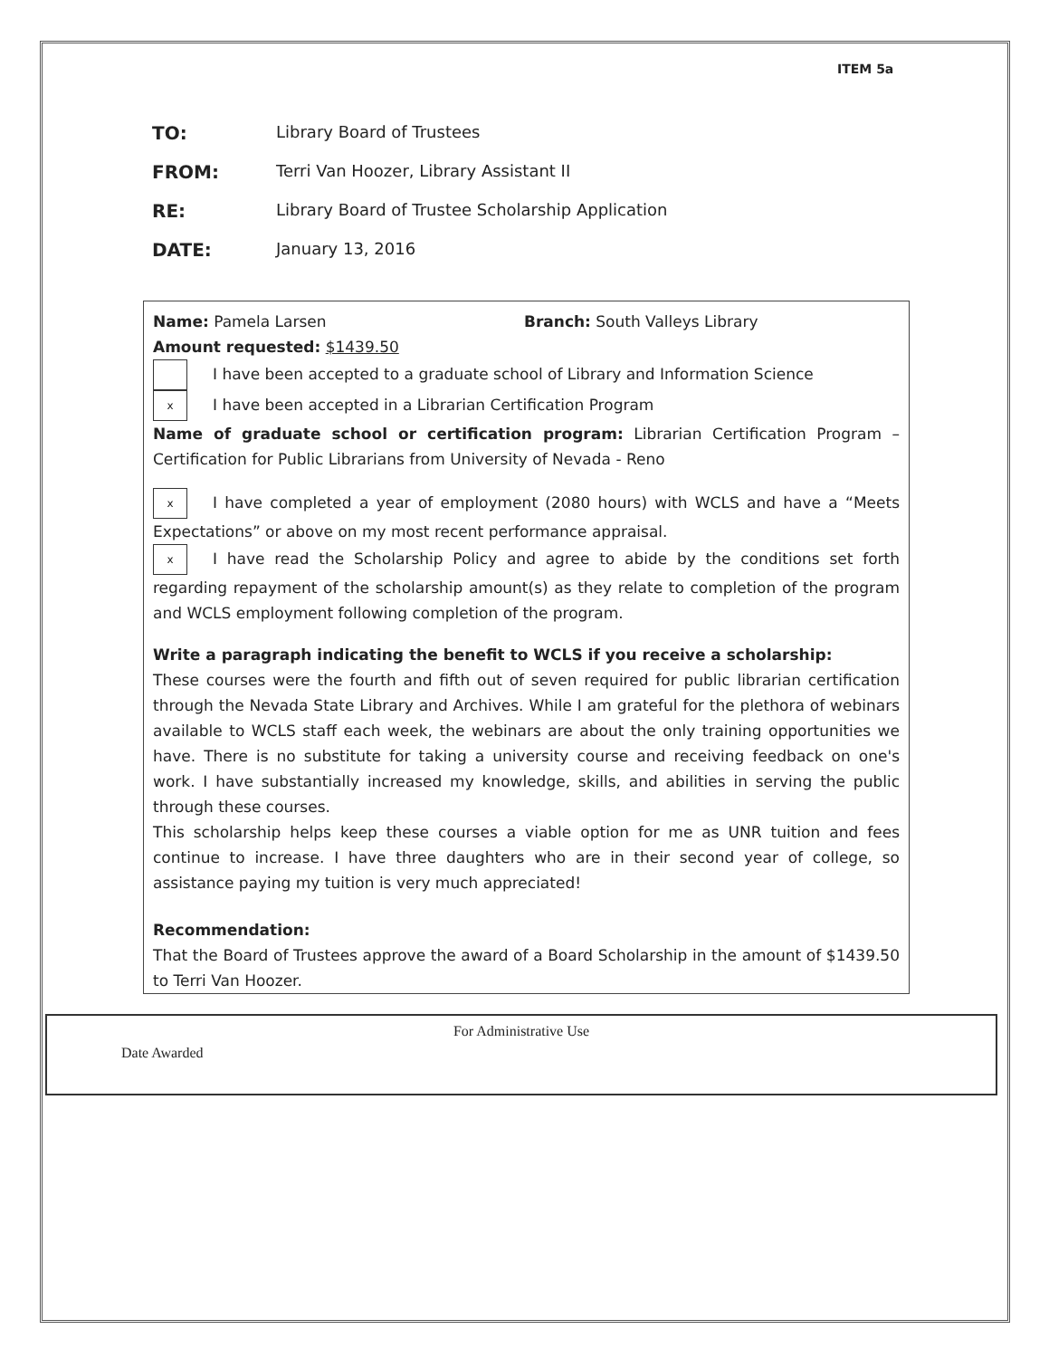ITEM 5a
TO: Library Board of Trustees
FROM: Terri Van Hoozer, Library Assistant II
RE: Library Board of Trustee Scholarship Application
DATE: January 13, 2016
Name: Pamela Larsen Branch: South Valleys Library
Amount requested: $1439.50
I have been accepted to a graduate school of Library and Information Science
x I have been accepted in a Librarian Certification Program
Name of graduate school or certification program: Librarian Certification Program – Certification for Public Librarians from University of Nevada - Reno
x I have completed a year of employment (2080 hours) with WCLS and have a “Meets Expectations” or above on my most recent performance appraisal.
x I have read the Scholarship Policy and agree to abide by the conditions set forth regarding repayment of the scholarship amount(s) as they relate to completion of the program and WCLS employment following completion of the program.
Write a paragraph indicating the benefit to WCLS if you receive a scholarship:
These courses were the fourth and fifth out of seven required for public librarian certification through the Nevada State Library and Archives. While I am grateful for the plethora of webinars available to WCLS staff each week, the webinars are about the only training opportunities we have. There is no substitute for taking a university course and receiving feedback on one's work. I have substantially increased my knowledge, skills, and abilities in serving the public through these courses.
This scholarship helps keep these courses a viable option for me as UNR tuition and fees continue to increase. I have three daughters who are in their second year of college, so assistance paying my tuition is very much appreciated!
Recommendation:
That the Board of Trustees approve the award of a Board Scholarship in the amount of $1439.50 to Terri Van Hoozer.
For Administrative Use
Date Awarded